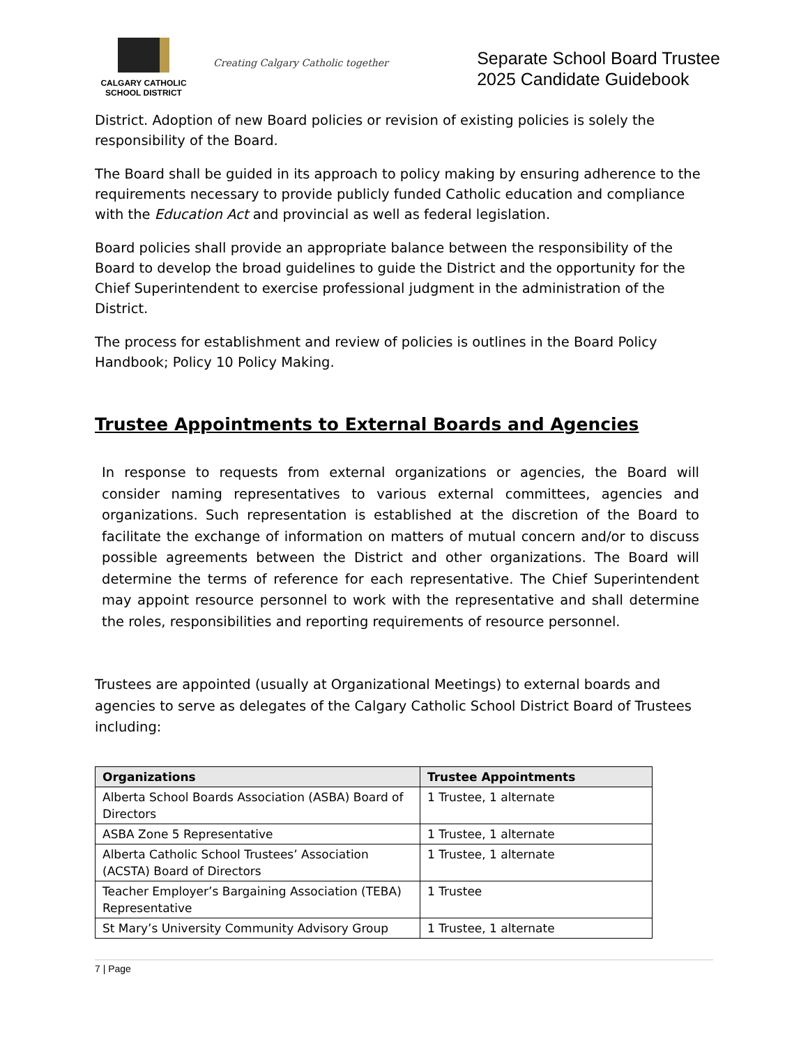CALGARY CATHOLIC
SCHOOL DISTRICT
Creating Calgary Catholic together
Separate School Board Trustee
2025 Candidate Guidebook
District. Adoption of new Board policies or revision of existing policies is solely the responsibility of the Board.
The Board shall be guided in its approach to policy making by ensuring adherence to the requirements necessary to provide publicly funded Catholic education and compliance with the Education Act and provincial as well as federal legislation.
Board policies shall provide an appropriate balance between the responsibility of the Board to develop the broad guidelines to guide the District and the opportunity for the Chief Superintendent to exercise professional judgment in the administration of the District.
The process for establishment and review of policies is outlines in the Board Policy Handbook; Policy 10 Policy Making.
Trustee Appointments to External Boards and Agencies
In response to requests from external organizations or agencies, the Board will consider naming representatives to various external committees, agencies and organizations. Such representation is established at the discretion of the Board to facilitate the exchange of information on matters of mutual concern and/or to discuss possible agreements between the District and other organizations. The Board will determine the terms of reference for each representative. The Chief Superintendent may appoint resource personnel to work with the representative and shall determine the roles, responsibilities and reporting requirements of resource personnel.
Trustees are appointed (usually at Organizational Meetings) to external boards and agencies to serve as delegates of the Calgary Catholic School District Board of Trustees including:
| Organizations | Trustee Appointments |
| --- | --- |
| Alberta School Boards Association (ASBA) Board of Directors | 1 Trustee, 1 alternate |
| ASBA Zone 5 Representative | 1 Trustee, 1 alternate |
| Alberta Catholic School Trustees’ Association (ACSTA) Board of Directors | 1 Trustee, 1 alternate |
| Teacher Employer’s Bargaining Association (TEBA) Representative | 1 Trustee |
| St Mary’s University Community Advisory Group | 1 Trustee, 1 alternate |
7 | Page